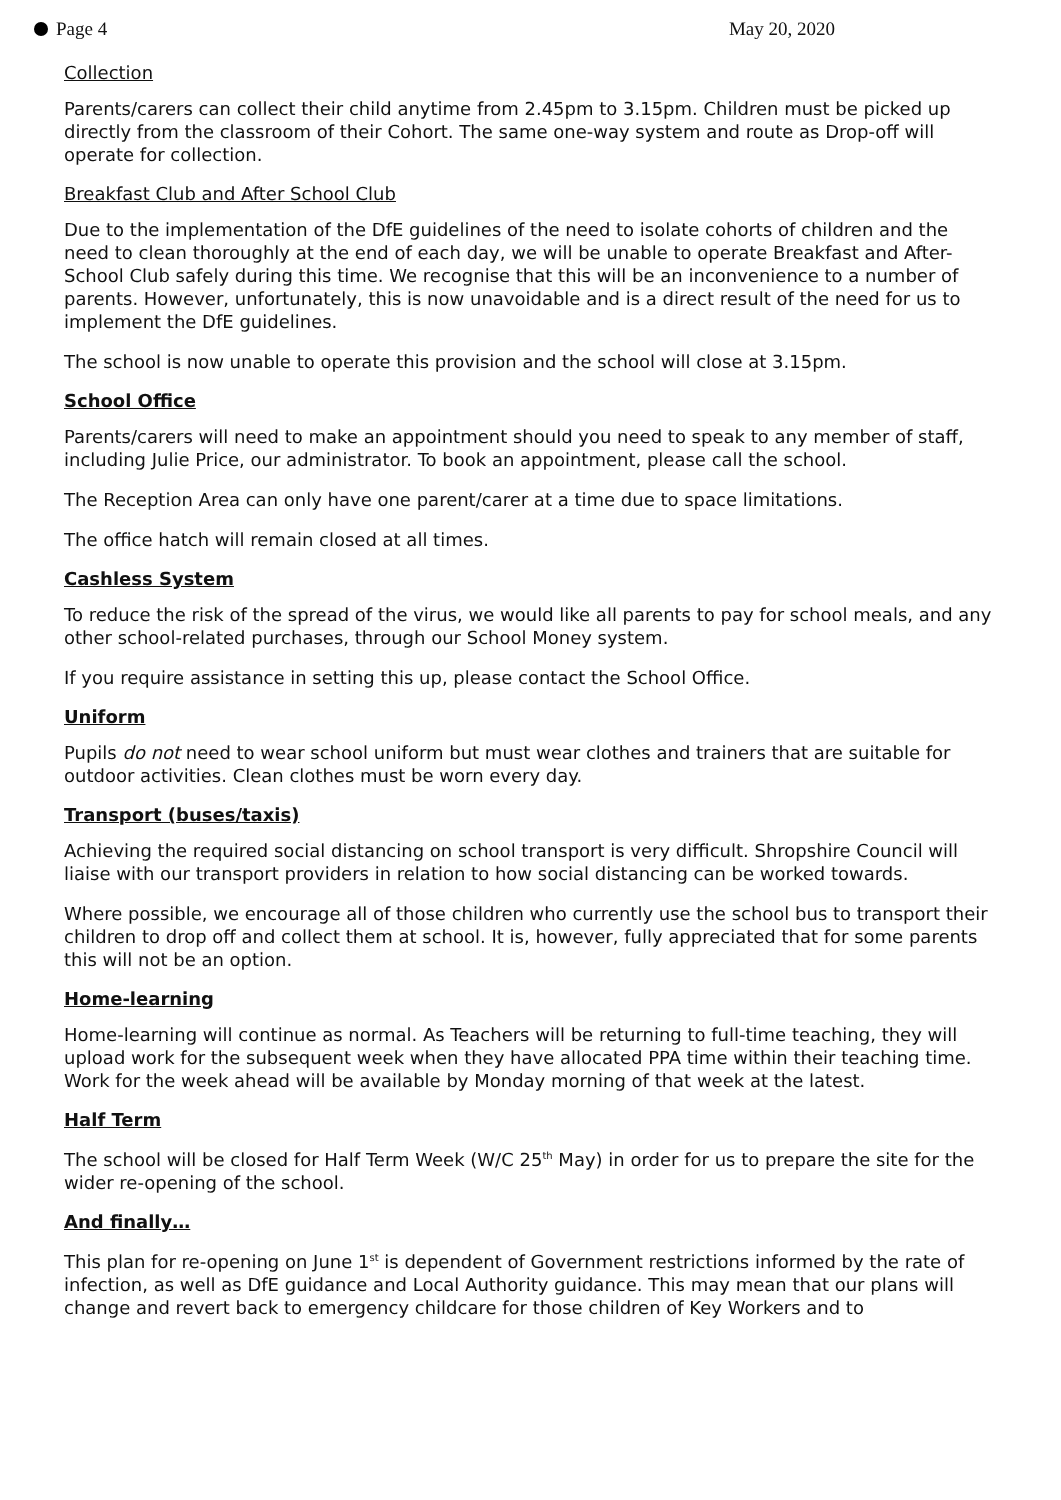Page 4 May 20, 2020
Collection
Parents/carers can collect their child anytime from 2.45pm to 3.15pm. Children must be picked up directly from the classroom of their Cohort. The same one-way system and route as Drop-off will operate for collection.
Breakfast Club and After School Club
Due to the implementation of the DfE guidelines of the need to isolate cohorts of children and the need to clean thoroughly at the end of each day, we will be unable to operate Breakfast and After-School Club safely during this time. We recognise that this will be an inconvenience to a number of parents. However, unfortunately, this is now unavoidable and is a direct result of the need for us to implement the DfE guidelines.
The school is now unable to operate this provision and the school will close at 3.15pm.
School Office
Parents/carers will need to make an appointment should you need to speak to any member of staff, including Julie Price, our administrator. To book an appointment, please call the school.
The Reception Area can only have one parent/carer at a time due to space limitations.
The office hatch will remain closed at all times.
Cashless System
To reduce the risk of the spread of the virus, we would like all parents to pay for school meals, and any other school-related purchases, through our School Money system.
If you require assistance in setting this up, please contact the School Office.
Uniform
Pupils do not need to wear school uniform but must wear clothes and trainers that are suitable for outdoor activities. Clean clothes must be worn every day.
Transport (buses/taxis)
Achieving the required social distancing on school transport is very difficult. Shropshire Council will liaise with our transport providers in relation to how social distancing can be worked towards.
Where possible, we encourage all of those children who currently use the school bus to transport their children to drop off and collect them at school. It is, however, fully appreciated that for some parents this will not be an option.
Home-learning
Home-learning will continue as normal. As Teachers will be returning to full-time teaching, they will upload work for the subsequent week when they have allocated PPA time within their teaching time. Work for the week ahead will be available by Monday morning of that week at the latest.
Half Term
The school will be closed for Half Term Week (W/C 25<sup>th</sup> May) in order for us to prepare the site for the wider re-opening of the school.
And finally…
This plan for re-opening on June 1<sup>st</sup> is dependent of Government restrictions informed by the rate of infection, as well as DfE guidance and Local Authority guidance. This may mean that our plans will change and revert back to emergency childcare for those children of Key Workers and to